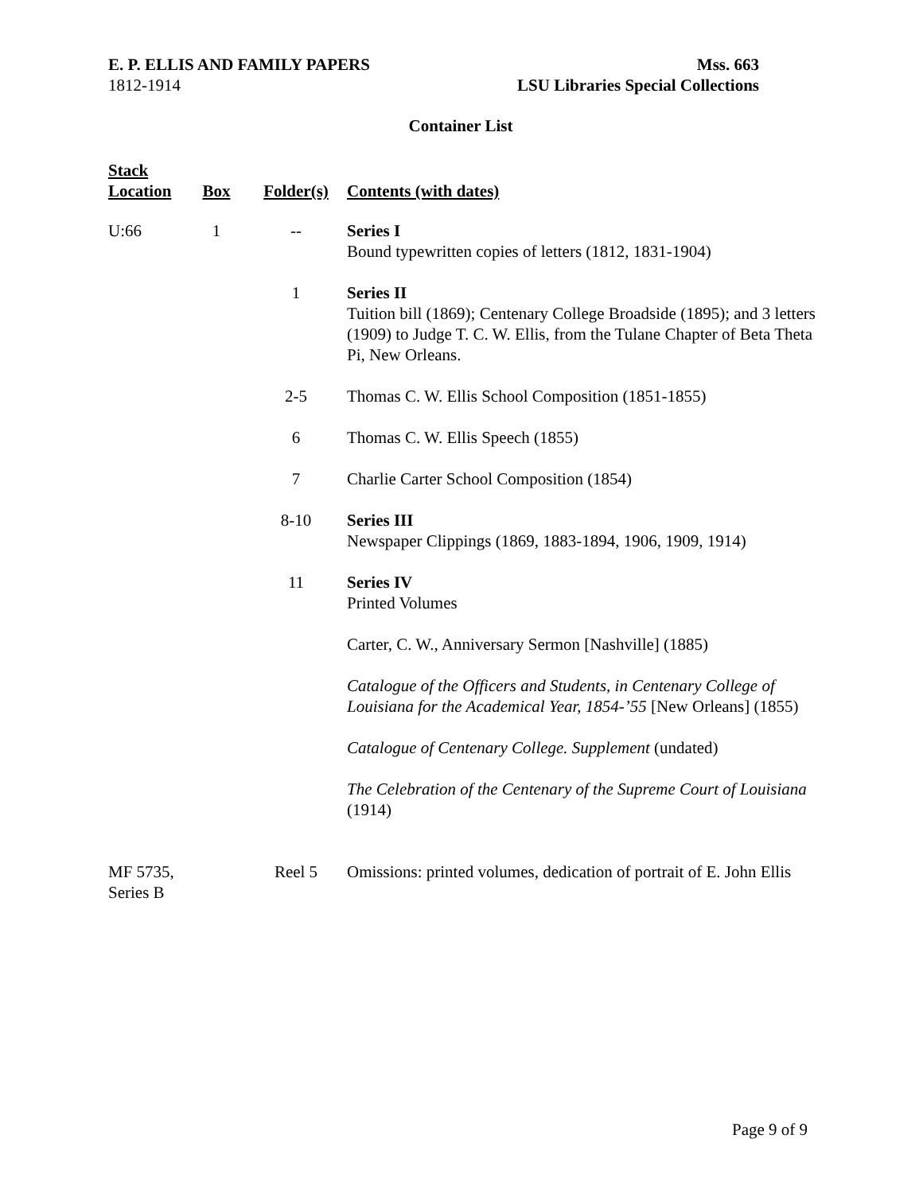E. P. ELLIS AND FAMILY PAPERS
1812-1914
Mss. 663
LSU Libraries Special Collections
Container List
| Stack Location | Box | Folder(s) | Contents (with dates) |
| --- | --- | --- | --- |
| U:66 | 1 | -- | Series I Bound typewritten copies of letters (1812, 1831-1904) |
| | | 1 | Series II Tuition bill (1869); Centenary College Broadside (1895); and 3 letters (1909) to Judge T. C. W. Ellis, from the Tulane Chapter of Beta Theta Pi, New Orleans. |
| | | 2-5 | Thomas C. W. Ellis School Composition (1851-1855) |
| | | 6 | Thomas C. W. Ellis Speech (1855) |
| | | 7 | Charlie Carter School Composition (1854) |
| | | 8-10 | Series III Newspaper Clippings (1869, 1883-1894, 1906, 1909, 1914) |
| | | 11 | Series IV Printed Volumes |
| | | | Carter, C. W., Anniversary Sermon [Nashville] (1885) |
| | | | Catalogue of the Officers and Students, in Centenary College of Louisiana for the Academical Year, 1854-’55 [New Orleans] (1855) |
| | | | Catalogue of Centenary College. Supplement (undated) |
| | | | The Celebration of the Centenary of the Supreme Court of Louisiana (1914) |
| MF 5735, Series B | | Reel 5 | Omissions: printed volumes, dedication of portrait of E. John Ellis |
Page 9 of 9